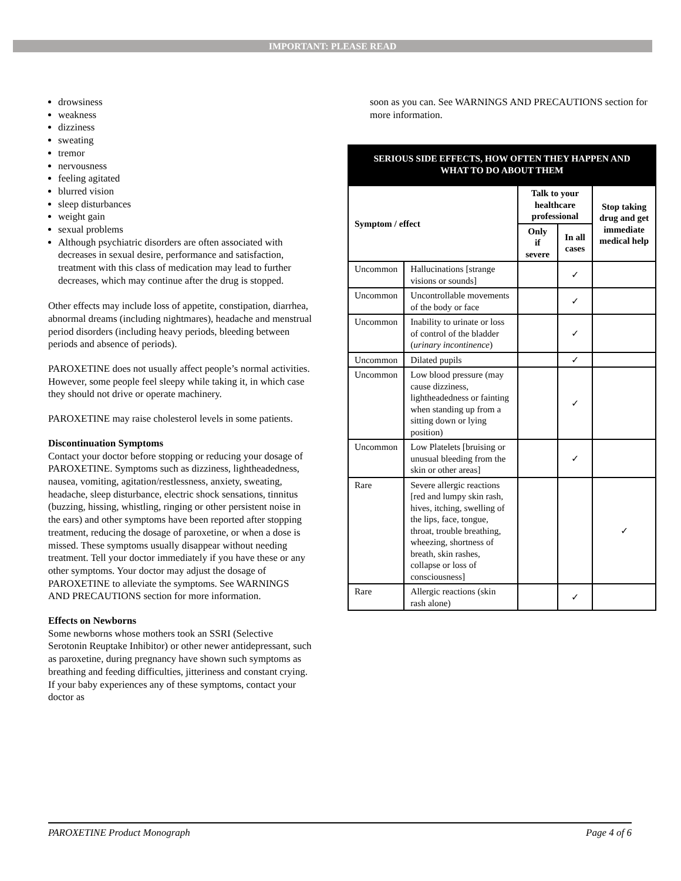IMPORTANT: PLEASE READ
drowsiness
weakness
dizziness
sweating
tremor
nervousness
feeling agitated
blurred vision
sleep disturbances
weight gain
sexual problems
Although psychiatric disorders are often associated with decreases in sexual desire, performance and satisfaction, treatment with this class of medication may lead to further decreases, which may continue after the drug is stopped.
Other effects may include loss of appetite, constipation, diarrhea, abnormal dreams (including nightmares), headache and menstrual period disorders (including heavy periods, bleeding between periods and absence of periods).
PAROXETINE does not usually affect people’s normal activities. However, some people feel sleepy while taking it, in which case they should not drive or operate machinery.
PAROXETINE may raise cholesterol levels in some patients.
Discontinuation Symptoms
Contact your doctor before stopping or reducing your dosage of PAROXETINE. Symptoms such as dizziness, lightheadedness, nausea, vomiting, agitation/restlessness, anxiety, sweating, headache, sleep disturbance, electric shock sensations, tinnitus (buzzing, hissing, whistling, ringing or other persistent noise in the ears) and other symptoms have been reported after stopping treatment, reducing the dosage of paroxetine, or when a dose is missed. These symptoms usually disappear without needing treatment. Tell your doctor immediately if you have these or any other symptoms. Your doctor may adjust the dosage of PAROXETINE to alleviate the symptoms. See WARNINGS AND PRECAUTIONS section for more information.
Effects on Newborns
Some newborns whose mothers took an SSRI (Selective Serotonin Reuptake Inhibitor) or other newer antidepressant, such as paroxetine, during pregnancy have shown such symptoms as breathing and feeding difficulties, jitteriness and constant crying. If your baby experiences any of these symptoms, contact your doctor as
soon as you can. See WARNINGS AND PRECAUTIONS section for more information.
| SERIOUS SIDE EFFECTS, HOW OFTEN THEY HAPPEN AND WHAT TO DO ABOUT THEM | | | | |
| Symptom / effect | | Talk to your healthcare professional | | Stop taking drug and get immediate medical help |
| | | Only if severe | In all cases | |
| Uncommon | Hallucinations [strange visions or sounds] | | ✓ | |
| Uncommon | Uncontrollable movements of the body or face | | ✓ | |
| Uncommon | Inability to urinate or loss of control of the bladder ( urinary incontinence ) | | ✓ | |
| Uncommon | Dilated pupils | | ✓ | |
| Uncommon | Low blood pressure (may cause dizziness, lightheadedness or fainting when standing up from a sitting down or lying position) | | ✓ | |
| Uncommon | Low Platelets [bruising or unusual bleeding from the skin or other areas] | | ✓ | |
| Rare | Severe allergic reactions [red and lumpy skin rash, hives, itching, swelling of the lips, face, tongue, throat, trouble breathing, wheezing, shortness of breath, skin rashes, collapse or loss of consciousness] | | | ✓ |
| Rare | Allergic reactions (skin rash alone) | | ✓ | |
PAROXETINE Product Monograph Page 4 of 6